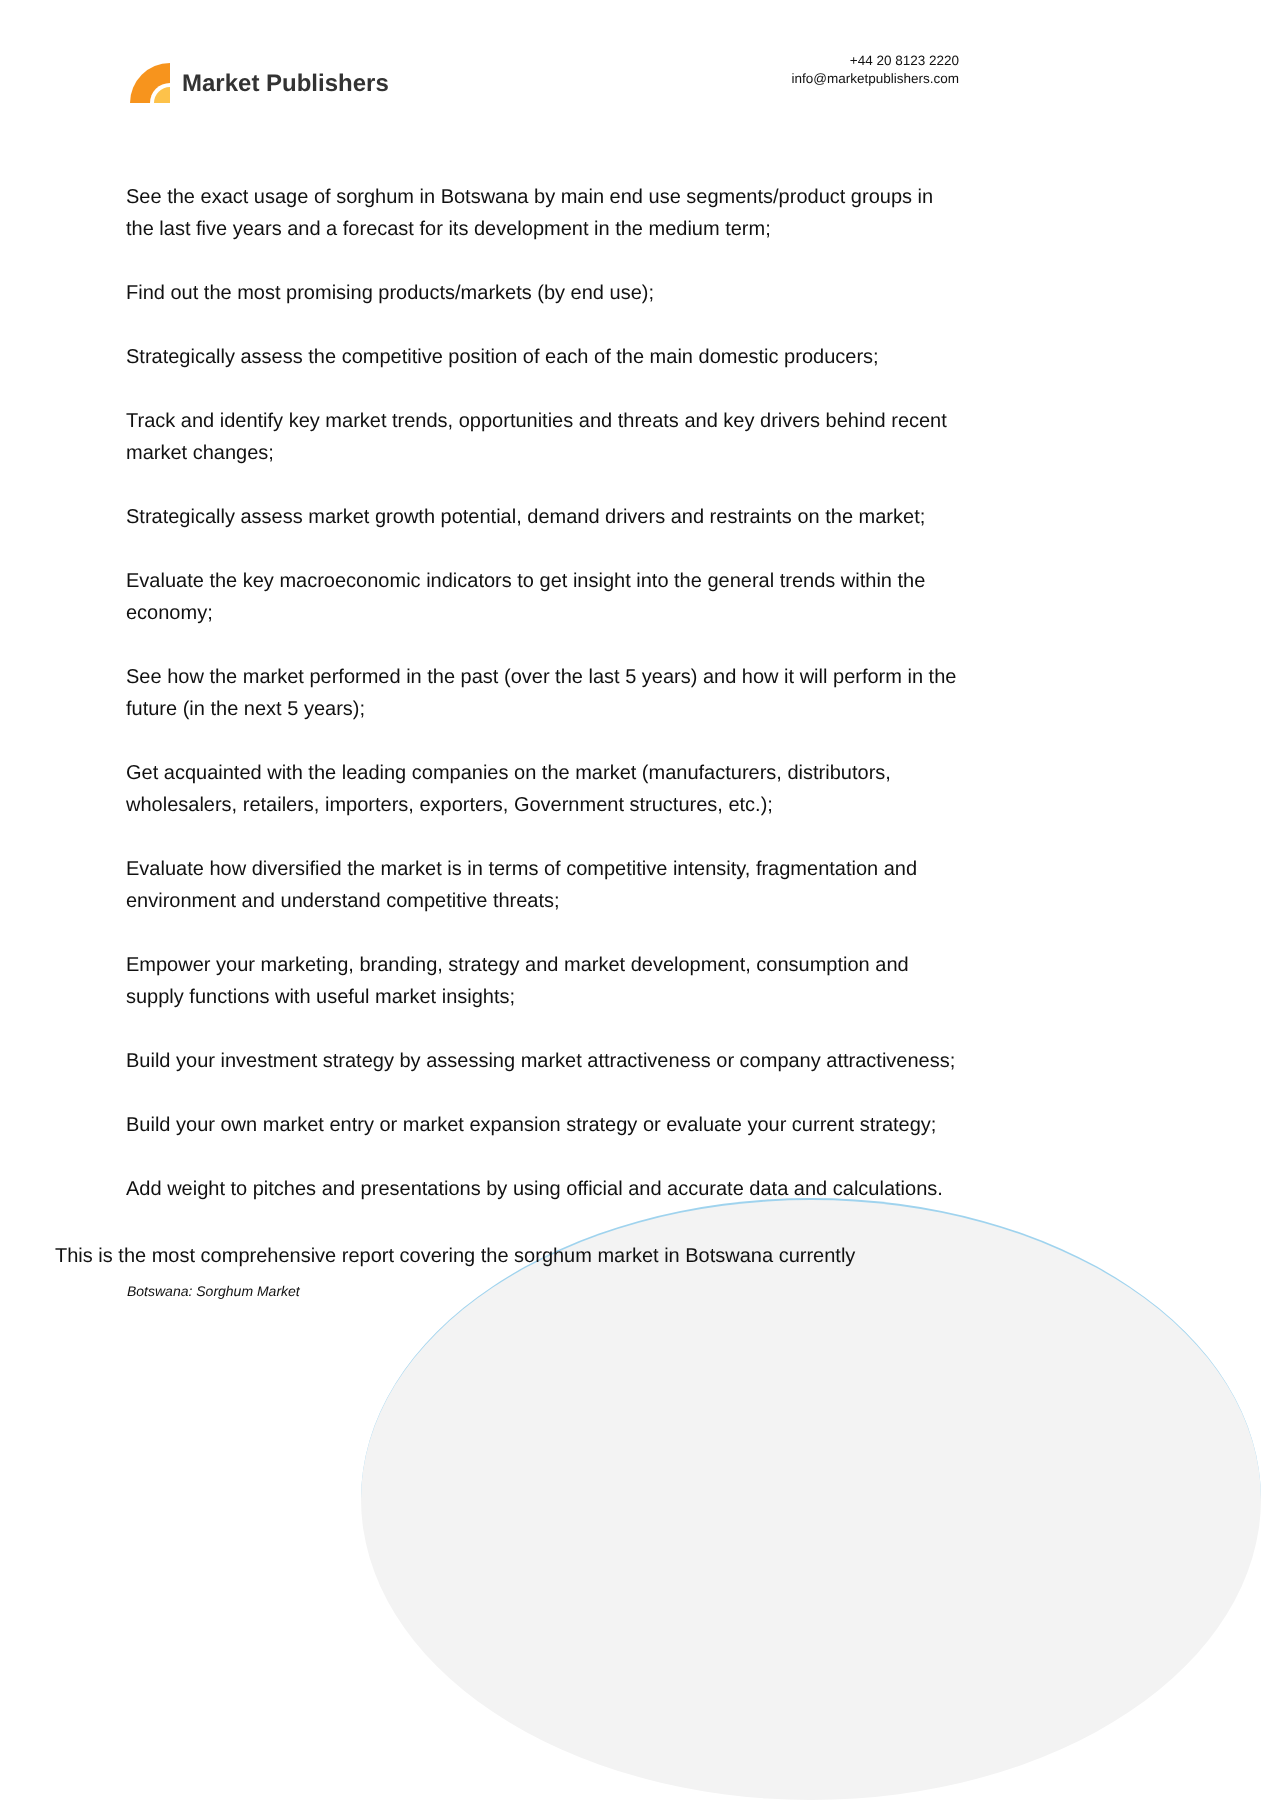Market Publishers
+44 20 8123 2220
info@marketpublishers.com
See the exact usage of sorghum in Botswana by main end use segments/product groups in the last five years and a forecast for its development in the medium term;
Find out the most promising products/markets (by end use);
Strategically assess the competitive position of each of the main domestic producers;
Track and identify key market trends, opportunities and threats and key drivers behind recent market changes;
Strategically assess market growth potential, demand drivers and restraints on the market;
Evaluate the key macroeconomic indicators to get insight into the general trends within the economy;
See how the market performed in the past (over the last 5 years) and how it will perform in the future (in the next 5 years);
Get acquainted with the leading companies on the market (manufacturers, distributors, wholesalers, retailers, importers, exporters, Government structures, etc.);
Evaluate how diversified the market is in terms of competitive intensity, fragmentation and environment and understand competitive threats;
Empower your marketing, branding, strategy and market development, consumption and supply functions with useful market insights;
Build your investment strategy by assessing market attractiveness or company attractiveness;
Build your own market entry or market expansion strategy or evaluate your current strategy;
Add weight to pitches and presentations by using official and accurate data and calculations.
This is the most comprehensive report covering the sorghum market in Botswana currently
Botswana: Sorghum Market